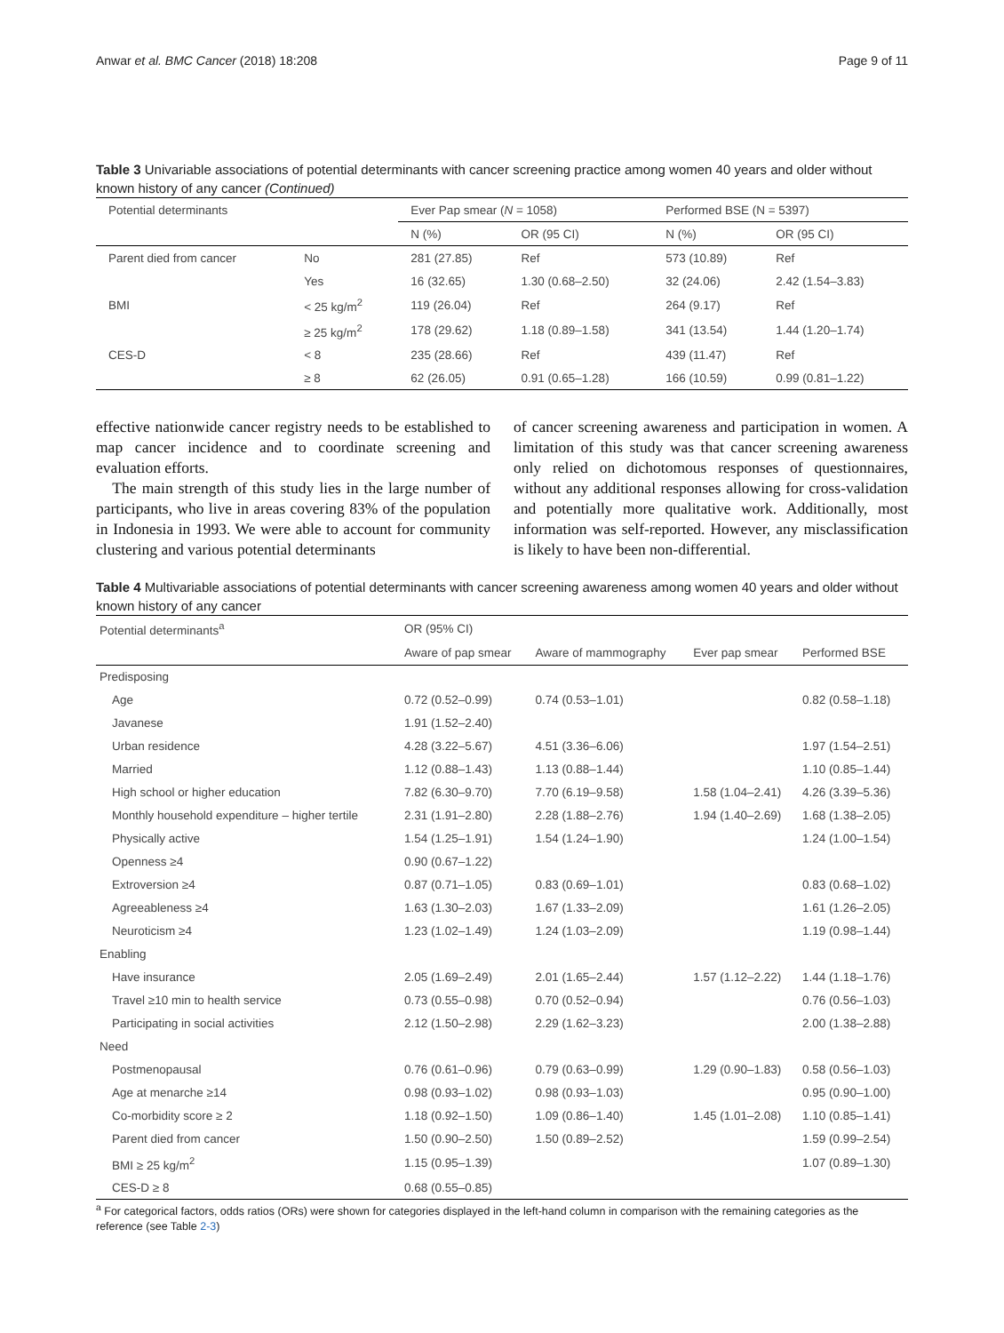Anwar et al. BMC Cancer (2018) 18:208 Page 9 of 11
Table 3 Univariable associations of potential determinants with cancer screening practice among women 40 years and older without known history of any cancer (Continued)
| Potential determinants | | Ever Pap smear ( N = 1058) | | Performed BSE (N = 5397) | |
| --- | --- | --- | --- | --- | --- |
| | | N (%) | OR (95 CI) | N (%) | OR (95 CI) |
| Parent died from cancer | No | 281 (27.85) | Ref | 573 (10.89) | Ref |
| | Yes | 16 (32.65) | 1.30 (0.68–2.50) | 32 (24.06) | 2.42 (1.54–3.83) |
| BMI | < 25 kg/m<sup>2</sup> | 119 (26.04) | Ref | 264 (9.17) | Ref |
| | ≥ 25 kg/m<sup>2</sup> | 178 (29.62) | 1.18 (0.89–1.58) | 341 (13.54) | 1.44 (1.20–1.74) |
| CES-D | < 8 | 235 (28.66) | Ref | 439 (11.47) | Ref |
| | ≥ 8 | 62 (26.05) | 0.91 (0.65–1.28) | 166 (10.59) | 0.99 (0.81–1.22) |
effective nationwide cancer registry needs to be established to map cancer incidence and to coordinate screening and evaluation efforts.
The main strength of this study lies in the large number of participants, who live in areas covering 83% of the population in Indonesia in 1993. We were able to account for community clustering and various potential determinants
of cancer screening awareness and participation in women. A limitation of this study was that cancer screening awareness only relied on dichotomous responses of questionnaires, without any additional responses allowing for cross-validation and potentially more qualitative work. Additionally, most information was self-reported. However, any misclassification is likely to have been non-differential.
Table 4 Multivariable associations of potential determinants with cancer screening awareness among women 40 years and older without known history of any cancer
| Potential determinants<sup>a</sup> | OR (95% CI) | | | |
| --- | --- | --- | --- | --- |
| | Aware of pap smear | Aware of mammography | Ever pap smear | Performed BSE |
| Predisposing | | | | |
| Age | 0.72 (0.52–0.99) | 0.74 (0.53–1.01) | | 0.82 (0.58–1.18) |
| Javanese | 1.91 (1.52–2.40) | | | |
| Urban residence | 4.28 (3.22–5.67) | 4.51 (3.36–6.06) | | 1.97 (1.54–2.51) |
| Married | 1.12 (0.88–1.43) | 1.13 (0.88–1.44) | | 1.10 (0.85–1.44) |
| High school or higher education | 7.82 (6.30–9.70) | 7.70 (6.19–9.58) | 1.58 (1.04–2.41) | 4.26 (3.39–5.36) |
| Monthly household expenditure – higher tertile | 2.31 (1.91–2.80) | 2.28 (1.88–2.76) | 1.94 (1.40–2.69) | 1.68 (1.38–2.05) |
| Physically active | 1.54 (1.25–1.91) | 1.54 (1.24–1.90) | | 1.24 (1.00–1.54) |
| Openness ≥4 | 0.90 (0.67–1.22) | | | |
| Extroversion ≥4 | 0.87 (0.71–1.05) | 0.83 (0.69–1.01) | | 0.83 (0.68–1.02) |
| Agreeableness ≥4 | 1.63 (1.30–2.03) | 1.67 (1.33–2.09) | | 1.61 (1.26–2.05) |
| Neuroticism ≥4 | 1.23 (1.02–1.49) | 1.24 (1.03–2.09) | | 1.19 (0.98–1.44) |
| Enabling | | | | |
| Have insurance | 2.05 (1.69–2.49) | 2.01 (1.65–2.44) | 1.57 (1.12–2.22) | 1.44 (1.18–1.76) |
| Travel ≥10 min to health service | 0.73 (0.55–0.98) | 0.70 (0.52–0.94) | | 0.76 (0.56–1.03) |
| Participating in social activities | 2.12 (1.50–2.98) | 2.29 (1.62–3.23) | | 2.00 (1.38–2.88) |
| Need | | | | |
| Postmenopausal | 0.76 (0.61–0.96) | 0.79 (0.63–0.99) | 1.29 (0.90–1.83) | 0.58 (0.56–1.03) |
| Age at menarche ≥14 | 0.98 (0.93–1.02) | 0.98 (0.93–1.03) | | 0.95 (0.90–1.00) |
| Co-morbidity score ≥ 2 | 1.18 (0.92–1.50) | 1.09 (0.86–1.40) | 1.45 (1.01–2.08) | 1.10 (0.85–1.41) |
| Parent died from cancer | 1.50 (0.90–2.50) | 1.50 (0.89–2.52) | | 1.59 (0.99–2.54) |
| BMI ≥ 25 kg/m<sup>2</sup> | 1.15 (0.95–1.39) | | | 1.07 (0.89–1.30) |
| CES-D ≥ 8 | 0.68 (0.55–0.85) | | | |
<sup>a</sup> For categorical factors, odds ratios (ORs) were shown for categories displayed in the left-hand column in comparison with the remaining categories as the reference (see Table 2-3)